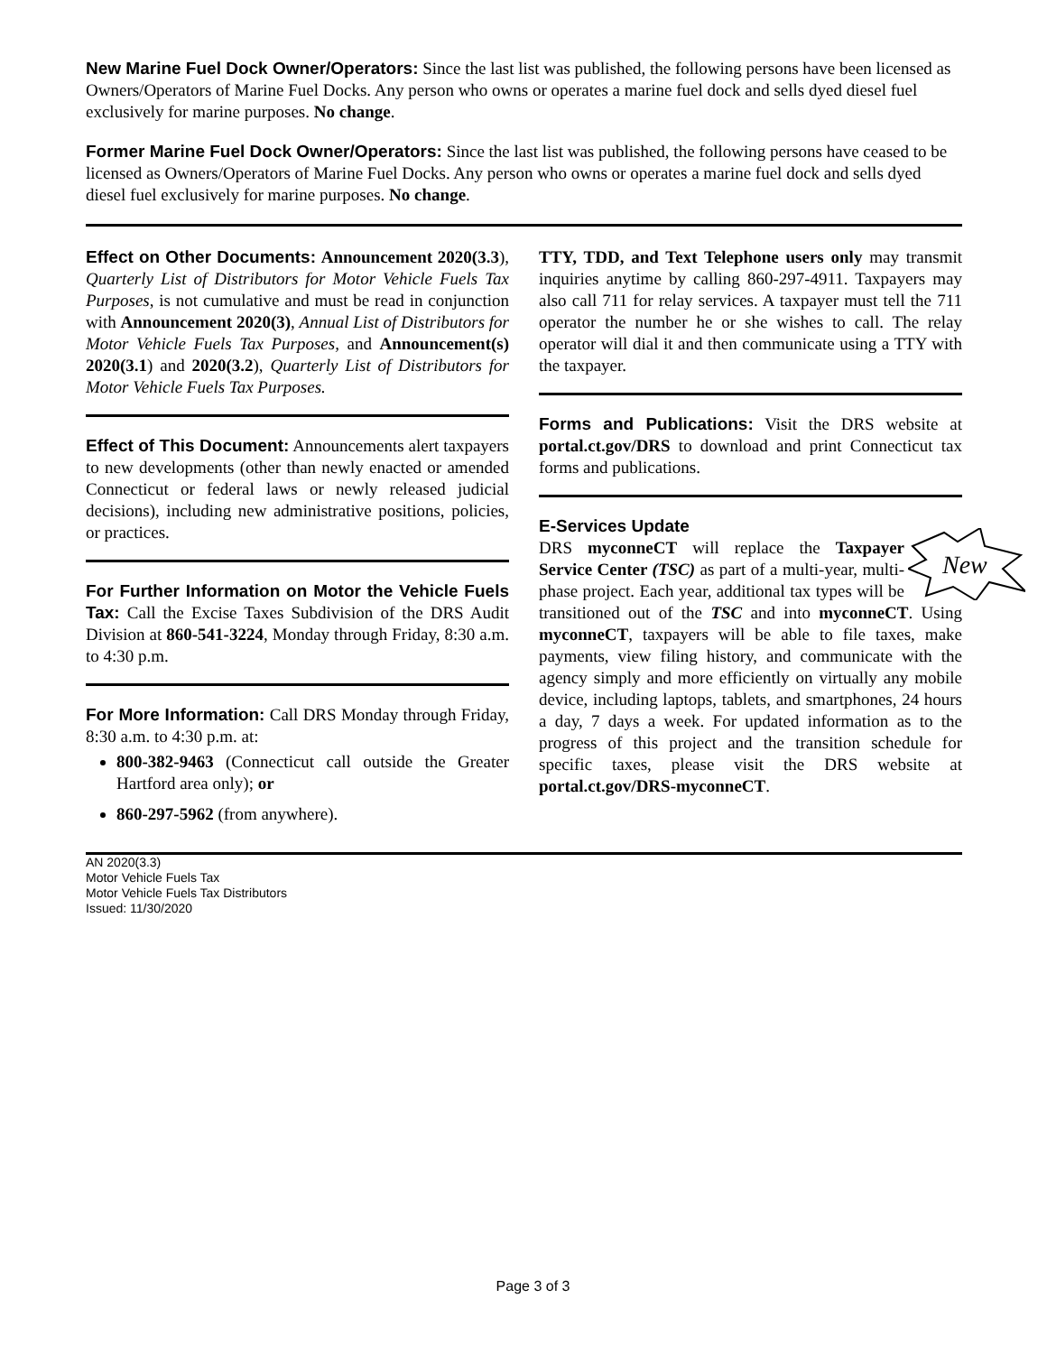New Marine Fuel Dock Owner/Operators: Since the last list was published, the following persons have been licensed as Owners/Operators of Marine Fuel Docks. Any person who owns or operates a marine fuel dock and sells dyed diesel fuel exclusively for marine purposes. No change.
Former Marine Fuel Dock Owner/Operators: Since the last list was published, the following persons have ceased to be licensed as Owners/Operators of Marine Fuel Docks. Any person who owns or operates a marine fuel dock and sells dyed diesel fuel exclusively for marine purposes. No change.
Effect on Other Documents: Announcement 2020(3.3), Quarterly List of Distributors for Motor Vehicle Fuels Tax Purposes, is not cumulative and must be read in conjunction with Announcement 2020(3), Annual List of Distributors for Motor Vehicle Fuels Tax Purposes, and Announcement(s) 2020(3.1) and 2020(3.2), Quarterly List of Distributors for Motor Vehicle Fuels Tax Purposes.
Effect of This Document: Announcements alert taxpayers to new developments (other than newly enacted or amended Connecticut or federal laws or newly released judicial decisions), including new administrative positions, policies, or practices.
For Further Information on Motor the Vehicle Fuels Tax: Call the Excise Taxes Subdivision of the DRS Audit Division at 860-541-3224, Monday through Friday, 8:30 a.m. to 4:30 p.m.
For More Information: Call DRS Monday through Friday, 8:30 a.m. to 4:30 p.m. at:
800-382-9463 (Connecticut call outside the Greater Hartford area only); or
860-297-5962 (from anywhere).
TTY, TDD, and Text Telephone users only may transmit inquiries anytime by calling 860-297-4911. Taxpayers may also call 711 for relay services. A taxpayer must tell the 711 operator the number he or she wishes to call. The relay operator will dial it and then communicate using a TTY with the taxpayer.
Forms and Publications: Visit the DRS website at portal.ct.gov/DRS to download and print Connecticut tax forms and publications.
E-Services Update
New
DRS myconneCT will replace the Taxpayer Service Center (TSC) as part of a multi-year, multi-phase project. Each year, additional tax types will be transitioned out of the TSC and into myconneCT. Using myconneCT, taxpayers will be able to file taxes, make payments, view filing history, and communicate with the agency simply and more efficiently on virtually any mobile device, including laptops, tablets, and smartphones, 24 hours a day, 7 days a week. For updated information as to the progress of this project and the transition schedule for specific taxes, please visit the DRS website at portal.ct.gov/DRS-myconneCT.
AN 2020(3.3)
Motor Vehicle Fuels Tax
Motor Vehicle Fuels Tax Distributors
Issued: 11/30/2020
Page 3 of 3